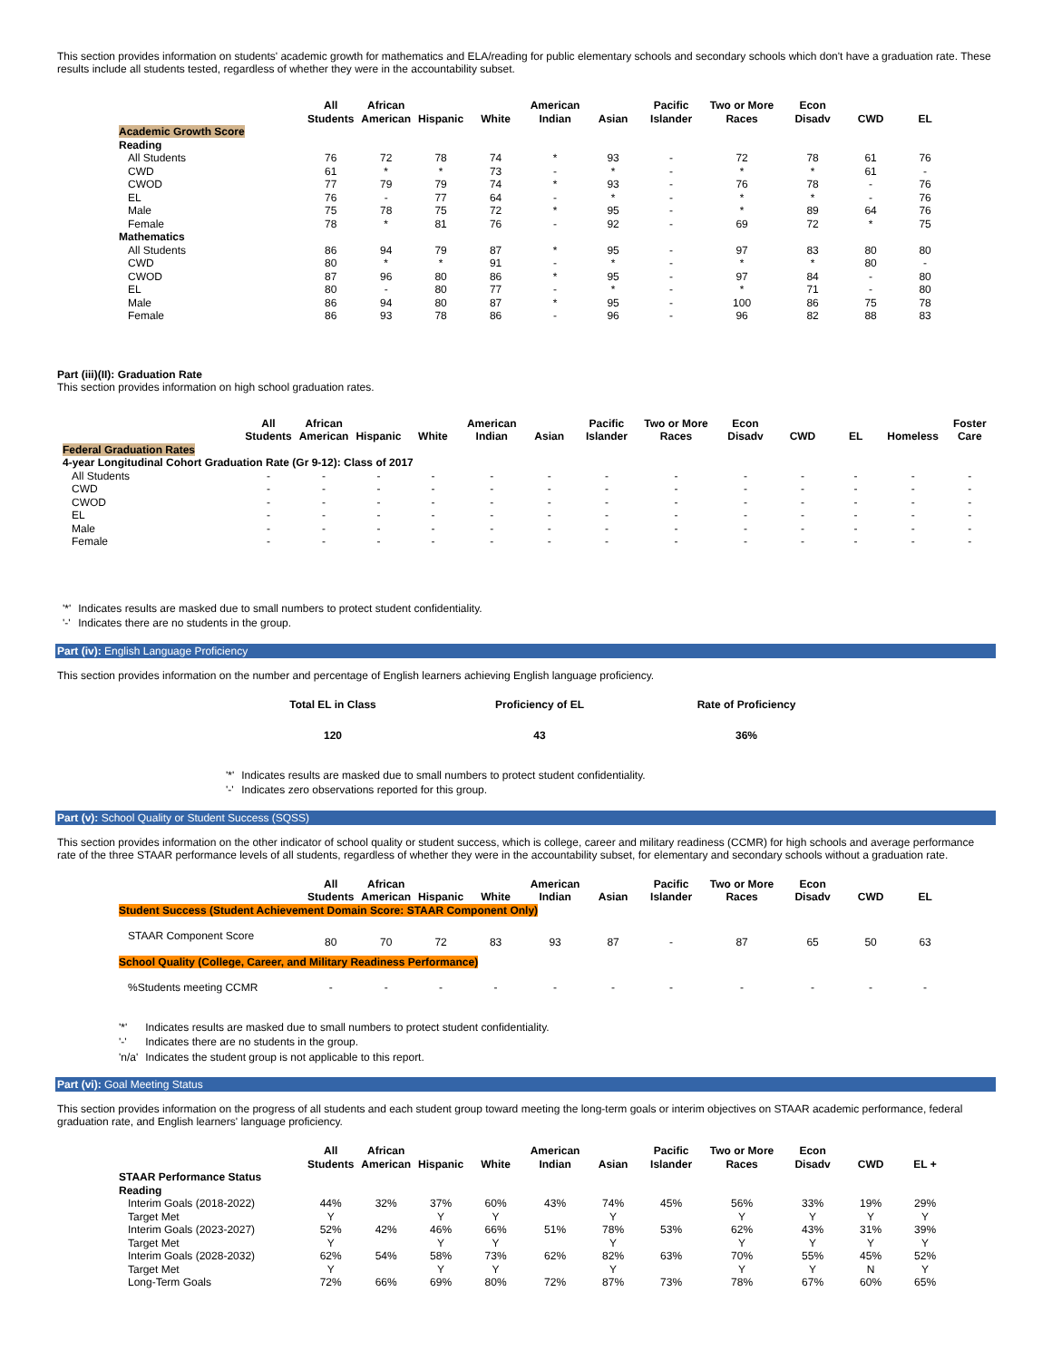This section provides information on students' academic growth for mathematics and ELA/reading for public elementary schools and secondary schools which don't have a graduation rate. These results include all students tested, regardless of whether they were in the accountability subset.
| | All Students | African American | Hispanic | White | American Indian | Asian | Pacific Islander | Two or More Races | Econ Disadv | CWD | EL |
| --- | --- | --- | --- | --- | --- | --- | --- | --- | --- | --- | --- |
| Academic Growth Score | | | | | | | | | | | |
| Reading | | | | | | | | | | | |
| All Students | 76 | 72 | 78 | 74 | * | 93 | - | 72 | 78 | 61 | 76 |
| CWD | 61 | * | * | 73 | - | * | - | * | * | 61 | - |
| CWOD | 77 | 79 | 79 | 74 | * | 93 | - | 76 | 78 | - | 76 |
| EL | 76 | - | 77 | 64 | - | * | - | * | * | - | 76 |
| Male | 75 | 78 | 75 | 72 | * | 95 | - | * | 89 | 64 | 76 |
| Female | 78 | * | 81 | 76 | - | 92 | - | 69 | 72 | * | 75 |
| Mathematics | | | | | | | | | | | |
| All Students | 86 | 94 | 79 | 87 | * | 95 | - | 97 | 83 | 80 | 80 |
| CWD | 80 | * | * | 91 | - | * | - | * | * | 80 | - |
| CWOD | 87 | 96 | 80 | 86 | * | 95 | - | 97 | 84 | - | 80 |
| EL | 80 | - | 80 | 77 | - | * | - | * | 71 | - | 80 |
| Male | 86 | 94 | 80 | 87 | * | 95 | - | 100 | 86 | 75 | 78 |
| Female | 86 | 93 | 78 | 86 | - | 96 | - | 96 | 82 | 88 | 83 |
Part (iii)(II): Graduation Rate
This section provides information on high school graduation rates.
| | All Students | African American | Hispanic | White | American Indian | Asian | Pacific Islander | Two or More Races | Econ Disadv | CWD | EL | Homeless | Foster Care |
| --- | --- | --- | --- | --- | --- | --- | --- | --- | --- | --- | --- | --- | --- |
| Federal Graduation Rates | | | | | | | | | | | | | |
| 4-year Longitudinal Cohort Graduation Rate (Gr 9-12): Class of 2017 | | | | | | | | | | | | | |
| All Students | - | - | - | - | - | - | - | - | - | - | - | - | - |
| CWD | - | - | - | - | - | - | - | - | - | - | - | - | - |
| CWOD | - | - | - | - | - | - | - | - | - | - | - | - | - |
| EL | - | - | - | - | - | - | - | - | - | - | - | - | - |
| Male | - | - | - | - | - | - | - | - | - | - | - | - | - |
| Female | - | - | - | - | - | - | - | - | - | - | - | - | - |
| '*' | Indicates results are masked due to small numbers to protect student confidentiality. |
| '-' | Indicates there are no students in the group. |
Part (iv): English Language Proficiency
This section provides information on the number and percentage of English learners achieving English language proficiency.
| Total EL in Class | Proficiency of EL | Rate of Proficiency |
| --- | --- | --- |
| 120 | 43 | 36% |
| '*' | Indicates results are masked due to small numbers to protect student confidentiality. |
| '-' | Indicates zero observations reported for this group. |
Part (v): School Quality or Student Success (SQSS)
This section provides information on the other indicator of school quality or student success, which is college, career and military readiness (CCMR) for high schools and average performance rate of the three STAAR performance levels of all students, regardless of whether they were in the accountability subset, for elementary and secondary schools without a graduation rate.
| | All Students | African American | Hispanic | White | American Indian | Asian | Pacific Islander | Two or More Races | Econ Disadv | CWD | EL |
| --- | --- | --- | --- | --- | --- | --- | --- | --- | --- | --- | --- |
| Student Success (Student Achievement Domain Score: STAAR Component Only) | | | | | | | | | | | |
| STAAR Component Score | 80 | 70 | 72 | 83 | 93 | 87 | - | 87 | 65 | 50 | 63 |
| School Quality (College, Career, and Military Readiness Performance) | | | | | | | | | | | |
| %Students meeting CCMR | - | - | - | - | - | - | - | - | - | - | - |
| '*' | Indicates results are masked due to small numbers to protect student confidentiality. |
| '-' | Indicates there are no students in the group. |
| 'n/a' | Indicates the student group is not applicable to this report. |
Part (vi): Goal Meeting Status
This section provides information on the progress of all students and each student group toward meeting the long-term goals or interim objectives on STAAR academic performance, federal graduation rate, and English learners' language proficiency.
| | All Students | African American | Hispanic | White | American Indian | Asian | Pacific Islander | Two or More Races | Econ Disadv | CWD | EL + |
| --- | --- | --- | --- | --- | --- | --- | --- | --- | --- | --- | --- |
| STAAR Performance Status | | | | | | | | | | | |
| Reading | | | | | | | | | | | |
| Interim Goals (2018-2022) | 44% | 32% | 37% | 60% | 43% | 74% | 45% | 56% | 33% | 19% | 29% |
| Target Met | Y | | Y | Y | | Y | | Y | Y | Y | Y |
| Interim Goals (2023-2027) | 52% | 42% | 46% | 66% | 51% | 78% | 53% | 62% | 43% | 31% | 39% |
| Target Met | Y | | Y | Y | | Y | | Y | Y | Y | Y |
| Interim Goals (2028-2032) | 62% | 54% | 58% | 73% | 62% | 82% | 63% | 70% | 55% | 45% | 52% |
| Target Met | Y | | Y | Y | | Y | | Y | Y | N | Y |
| Long-Term Goals | 72% | 66% | 69% | 80% | 72% | 87% | 73% | 78% | 67% | 60% | 65% |